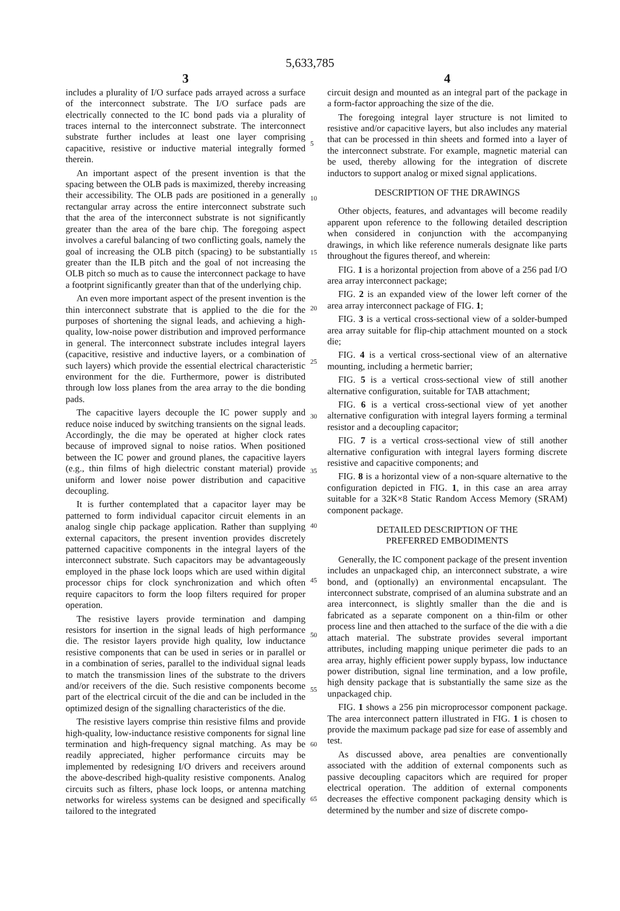5,633,785
3
includes a plurality of I/O surface pads arrayed across a surface of the interconnect substrate. The I/O surface pads are electrically connected to the IC bond pads via a plurality of traces internal to the interconnect substrate. The interconnect substrate further includes at least one layer comprising capacitive, resistive or inductive material integrally formed therein.
An important aspect of the present invention is that the spacing between the OLB pads is maximized, thereby increasing their accessibility. The OLB pads are positioned in a generally rectangular array across the entire interconnect substrate such that the area of the interconnect substrate is not significantly greater than the area of the bare chip. The foregoing aspect involves a careful balancing of two conflicting goals, namely the goal of increasing the OLB pitch (spacing) to be substantially greater than the ILB pitch and the goal of not increasing the OLB pitch so much as to cause the interconnect package to have a footprint significantly greater than that of the underlying chip.
An even more important aspect of the present invention is the thin interconnect substrate that is applied to the die for the purposes of shortening the signal leads, and achieving a high-quality, low-noise power distribution and improved performance in general. The interconnect substrate includes integral layers (capacitive, resistive and inductive layers, or a combination of such layers) which provide the essential electrical characteristic environment for the die. Furthermore, power is distributed through low loss planes from the area array to the die bonding pads.
The capacitive layers decouple the IC power supply and reduce noise induced by switching transients on the signal leads. Accordingly, the die may be operated at higher clock rates because of improved signal to noise ratios. When positioned between the IC power and ground planes, the capacitive layers (e.g., thin films of high dielectric constant material) provide uniform and lower noise power distribution and capacitive decoupling.
It is further contemplated that a capacitor layer may be patterned to form individual capacitor circuit elements in an analog single chip package application. Rather than supplying external capacitors, the present invention provides discretely patterned capacitive components in the integral layers of the interconnect substrate. Such capacitors may be advantageously employed in the phase lock loops which are used within digital processor chips for clock synchronization and which often require capacitors to form the loop filters required for proper operation.
The resistive layers provide termination and damping resistors for insertion in the signal leads of high performance die. The resistor layers provide high quality, low inductance resistive components that can be used in series or in parallel or in a combination of series, parallel to the individual signal leads to match the transmission lines of the substrate to the drivers and/or receivers of the die. Such resistive components become part of the electrical circuit of the die and can be included in the optimized design of the signalling characteristics of the die.
The resistive layers comprise thin resistive films and provide high-quality, low-inductance resistive components for signal line termination and high-frequency signal matching. As may be readily appreciated, higher performance circuits may be implemented by redesigning I/O drivers and receivers around the above-described high-quality resistive components. Analog circuits such as filters, phase lock loops, or antenna matching networks for wireless systems can be designed and specifically tailored to the integrated
5
10
15
20
25
30
35
40
45
50
55
60
65
4
circuit design and mounted as an integral part of the package in a form-factor approaching the size of the die.
The foregoing integral layer structure is not limited to resistive and/or capacitive layers, but also includes any material that can be processed in thin sheets and formed into a layer of the interconnect substrate. For example, magnetic material can be used, thereby allowing for the integration of discrete inductors to support analog or mixed signal applications.
DESCRIPTION OF THE DRAWINGS
Other objects, features, and advantages will become readily apparent upon reference to the following detailed description when considered in conjunction with the accompanying drawings, in which like reference numerals designate like parts throughout the figures thereof, and wherein:
FIG. 1 is a horizontal projection from above of a 256 pad I/O area array interconnect package;
FIG. 2 is an expanded view of the lower left corner of the area array interconnect package of FIG. 1;
FIG. 3 is a vertical cross-sectional view of a solder-bumped area array suitable for flip-chip attachment mounted on a stock die;
FIG. 4 is a vertical cross-sectional view of an alternative mounting, including a hermetic barrier;
FIG. 5 is a vertical cross-sectional view of still another alternative configuration, suitable for TAB attachment;
FIG. 6 is a vertical cross-sectional view of yet another alternative configuration with integral layers forming a terminal resistor and a decoupling capacitor;
FIG. 7 is a vertical cross-sectional view of still another alternative configuration with integral layers forming discrete resistive and capacitive components; and
FIG. 8 is a horizontal view of a non-square alternative to the configuration depicted in FIG. 1, in this case an area array suitable for a 32K×8 Static Random Access Memory (SRAM) component package.
DETAILED DESCRIPTION OF THE
PREFERRED EMBODIMENTS
Generally, the IC component package of the present invention includes an unpackaged chip, an interconnect substrate, a wire bond, and (optionally) an environmental encapsulant. The interconnect substrate, comprised of an alumina substrate and an area interconnect, is slightly smaller than the die and is fabricated as a separate component on a thin-film or other process line and then attached to the surface of the die with a die attach material. The substrate provides several important attributes, including mapping unique perimeter die pads to an area array, highly efficient power supply bypass, low inductance power distribution, signal line termination, and a low profile, high density package that is substantially the same size as the unpackaged chip.
FIG. 1 shows a 256 pin microprocessor component package. The area interconnect pattern illustrated in FIG. 1 is chosen to provide the maximum package pad size for ease of assembly and test.
As discussed above, area penalties are conventionally associated with the addition of external components such as passive decoupling capacitors which are required for proper electrical operation. The addition of external components decreases the effective component packaging density which is determined by the number and size of discrete compo-